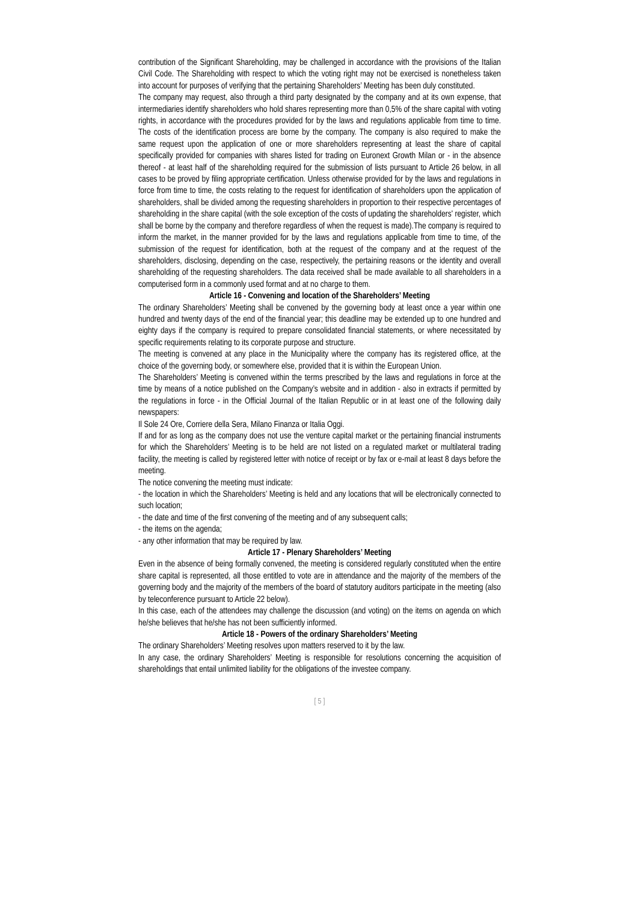contribution of the Significant Shareholding, may be challenged in accordance with the provisions of the Italian Civil Code. The Shareholding with respect to which the voting right may not be exercised is nonetheless taken into account for purposes of verifying that the pertaining Shareholders’ Meeting has been duly constituted.
The company may request, also through a third party designated by the company and at its own expense, that intermediaries identify shareholders who hold shares representing more than 0,5% of the share capital with voting rights, in accordance with the procedures provided for by the laws and regulations applicable from time to time. The costs of the identification process are borne by the company. The company is also required to make the same request upon the application of one or more shareholders representing at least the share of capital specifically provided for companies with shares listed for trading on Euronext Growth Milan or - in the absence thereof - at least half of the shareholding required for the submission of lists pursuant to Article 26 below, in all cases to be proved by filing appropriate certification. Unless otherwise provided for by the laws and regulations in force from time to time, the costs relating to the request for identification of shareholders upon the application of shareholders, shall be divided among the requesting shareholders in proportion to their respective percentages of shareholding in the share capital (with the sole exception of the costs of updating the shareholders' register, which shall be borne by the company and therefore regardless of when the request is made).The company is required to inform the market, in the manner provided for by the laws and regulations applicable from time to time, of the submission of the request for identification, both at the request of the company and at the request of the shareholders, disclosing, depending on the case, respectively, the pertaining reasons or the identity and overall shareholding of the requesting shareholders. The data received shall be made available to all shareholders in a computerised form in a commonly used format and at no charge to them.
Article 16 - Convening and location of the Shareholders’ Meeting
The ordinary Shareholders’ Meeting shall be convened by the governing body at least once a year within one hundred and twenty days of the end of the financial year; this deadline may be extended up to one hundred and eighty days if the company is required to prepare consolidated financial statements, or where necessitated by specific requirements relating to its corporate purpose and structure.
The meeting is convened at any place in the Municipality where the company has its registered office, at the choice of the governing body, or somewhere else, provided that it is within the European Union.
The Shareholders’ Meeting is convened within the terms prescribed by the laws and regulations in force at the time by means of a notice published on the Company’s website and in addition - also in extracts if permitted by the regulations in force - in the Official Journal of the Italian Republic or in at least one of the following daily newspapers:
Il Sole 24 Ore, Corriere della Sera, Milano Finanza or Italia Oggi.
If and for as long as the company does not use the venture capital market or the pertaining financial instruments for which the Shareholders’ Meeting is to be held are not listed on a regulated market or multilateral trading facility, the meeting is called by registered letter with notice of receipt or by fax or e-mail at least 8 days before the meeting.
The notice convening the meeting must indicate:
- the location in which the Shareholders’ Meeting is held and any locations that will be electronically connected to such location;
- the date and time of the first convening of the meeting and of any subsequent calls;
- the items on the agenda;
- any other information that may be required by law.
Article 17 - Plenary Shareholders’ Meeting
Even in the absence of being formally convened, the meeting is considered regularly constituted when the entire share capital is represented, all those entitled to vote are in attendance and the majority of the members of the governing body and the majority of the members of the board of statutory auditors participate in the meeting (also by teleconference pursuant to Article 22 below).
In this case, each of the attendees may challenge the discussion (and voting) on the items on agenda on which he/she believes that he/she has not been sufficiently informed.
Article 18 - Powers of the ordinary Shareholders’ Meeting
The ordinary Shareholders’ Meeting resolves upon matters reserved to it by the law.
In any case, the ordinary Shareholders’ Meeting is responsible for resolutions concerning the acquisition of shareholdings that entail unlimited liability for the obligations of the investee company.
[ 5 ]